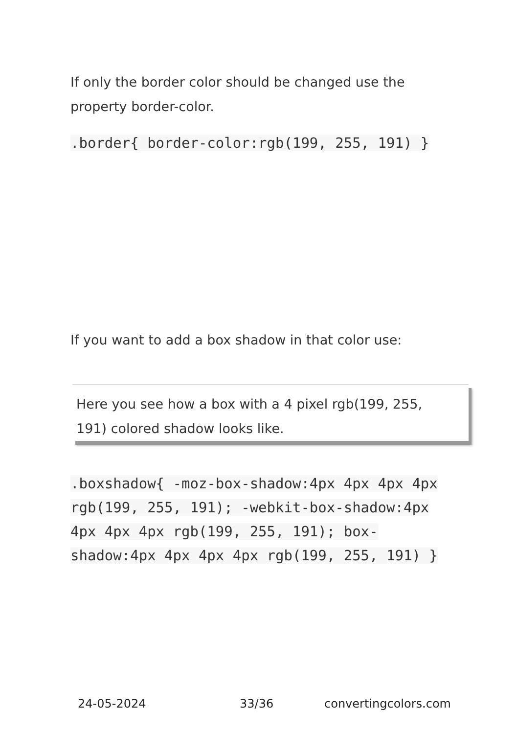If only the border color should be changed use the property border-color.
.border{ border-color:rgb(199, 255, 191) }
If you want to add a box shadow in that color use:
Here you see how a box with a 4 pixel rgb(199, 255, 191) colored shadow looks like.
.boxshadow{ -moz-box-shadow:4px 4px 4px 4px rgb(199, 255, 191); -webkit-box-shadow:4px 4px 4px 4px rgb(199, 255, 191); box-shadow:4px 4px 4px 4px rgb(199, 255, 191) }
24-05-2024 33/36 convertingcolors.com